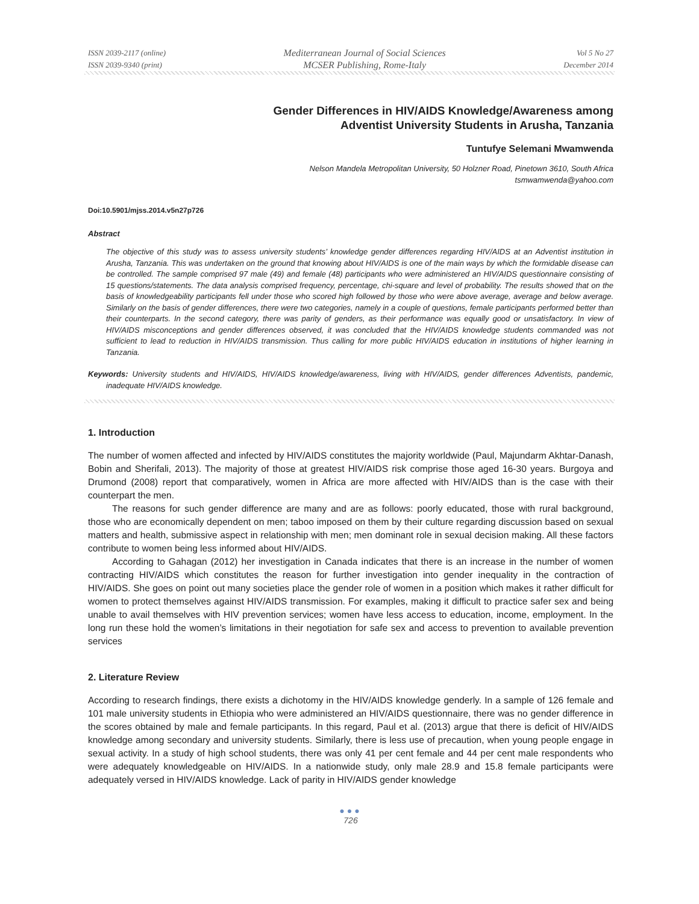ISSN 2039-2117 (online)
ISSN 2039-9340 (print)
Mediterranean Journal of Social Sciences
MCSER Publishing, Rome-Italy
Vol 5 No 27
December 2014
Gender Differences in HIV/AIDS Knowledge/Awareness among
Adventist University Students in Arusha, Tanzania
Tuntufye Selemani Mwamwenda
Nelson Mandela Metropolitan University, 50 Holzner Road, Pinetown 3610, South Africa
tsmwamwenda@yahoo.com
Doi:10.5901/mjss.2014.v5n27p726
Abstract
The objective of this study was to assess university students’ knowledge gender differences regarding HIV/AIDS at an Adventist institution in Arusha, Tanzania. This was undertaken on the ground that knowing about HIV/AIDS is one of the main ways by which the formidable disease can be controlled. The sample comprised 97 male (49) and female (48) participants who were administered an HIV/AIDS questionnaire consisting of 15 questions/statements. The data analysis comprised frequency, percentage, chi-square and level of probability. The results showed that on the basis of knowledgeability participants fell under those who scored high followed by those who were above average, average and below average. Similarly on the basis of gender differences, there were two categories, namely in a couple of questions, female participants performed better than their counterparts. In the second category, there was parity of genders, as their performance was equally good or unsatisfactory. In view of HIV/AIDS misconceptions and gender differences observed, it was concluded that the HIV/AIDS knowledge students commanded was not sufficient to lead to reduction in HIV/AIDS transmission. Thus calling for more public HIV/AIDS education in institutions of higher learning in Tanzania.
Keywords: University students and HIV/AIDS, HIV/AIDS knowledge/awareness, living with HIV/AIDS, gender differences Adventists, pandemic, inadequate HIV/AIDS knowledge.
1. Introduction
The number of women affected and infected by HIV/AIDS constitutes the majority worldwide (Paul, Majundarm Akhtar-Danash, Bobin and Sherifali, 2013). The majority of those at greatest HIV/AIDS risk comprise those aged 16-30 years. Burgoya and Drumond (2008) report that comparatively, women in Africa are more affected with HIV/AIDS than is the case with their counterpart the men.
The reasons for such gender difference are many and are as follows: poorly educated, those with rural background, those who are economically dependent on men; taboo imposed on them by their culture regarding discussion based on sexual matters and health, submissive aspect in relationship with men; men dominant role in sexual decision making. All these factors contribute to women being less informed about HIV/AIDS.
According to Gahagan (2012) her investigation in Canada indicates that there is an increase in the number of women contracting HIV/AIDS which constitutes the reason for further investigation into gender inequality in the contraction of HIV/AIDS. She goes on point out many societies place the gender role of women in a position which makes it rather difficult for women to protect themselves against HIV/AIDS transmission. For examples, making it difficult to practice safer sex and being unable to avail themselves with HIV prevention services; women have less access to education, income, employment. In the long run these hold the women’s limitations in their negotiation for safe sex and access to prevention to available prevention services
2. Literature Review
According to research findings, there exists a dichotomy in the HIV/AIDS knowledge genderly. In a sample of 126 female and 101 male university students in Ethiopia who were administered an HIV/AIDS questionnaire, there was no gender difference in the scores obtained by male and female participants. In this regard, Paul et al. (2013) argue that there is deficit of HIV/AIDS knowledge among secondary and university students. Similarly, there is less use of precaution, when young people engage in sexual activity. In a study of high school students, there was only 41 per cent female and 44 per cent male respondents who were adequately knowledgeable on HIV/AIDS. In a nationwide study, only male 28.9 and 15.8 female participants were adequately versed in HIV/AIDS knowledge. Lack of parity in HIV/AIDS gender knowledge
●●●
726